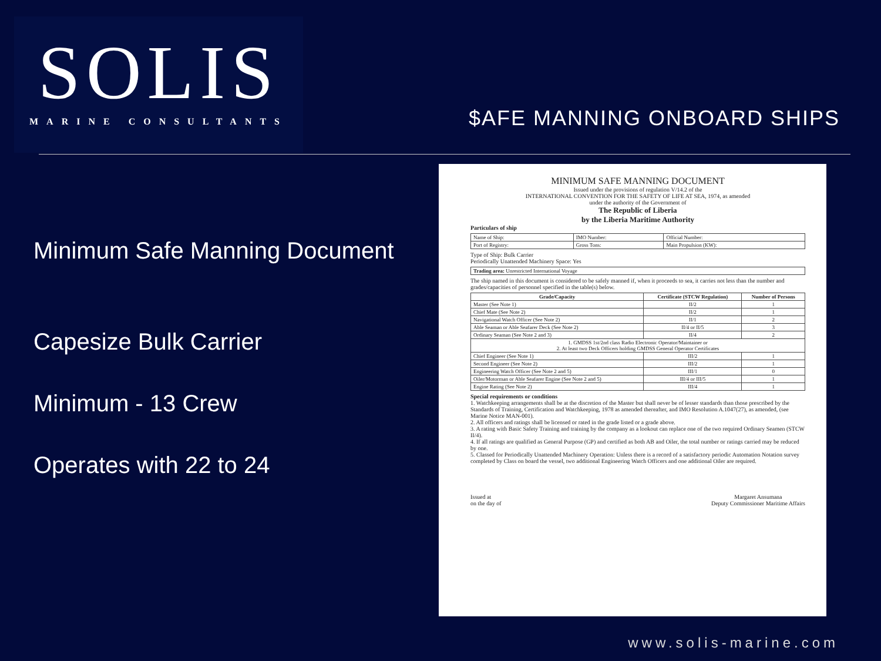SOLIS
MARINE CONSULTANTS
$AFE MANNING ONBOARD SHIPS
Minimum Safe Manning Document
Capesize Bulk Carrier
Minimum - 13 Crew
Operates with 22 to 24
MINIMUM SAFE MANNING DOCUMENT
Issued under the provisions of regulation V/14.2 of the
INTERNATIONAL CONVENTION FOR THE SAFETY OF LIFE AT SEA, 1974, as amended
under the authority of the Government of
The Republic of Liberia
by the Liberia Maritime Authority
Particulars of ship
| Name of Ship: | IMO Number: | Official Number: |
| Port of Registry: | Gross Tons: | Main Propulsion (KW): |
Type of Ship: Bulk Carrier
Periodically Unattended Machinery Space: Yes
| Trading area: Unrestricted International Voyage |
The ship named in this document is considered to be safely manned if, when it proceeds to sea, it carries not less than the number and grades/capacities of personnel specified in the table(s) below.
| Grade/Capacity | Certificate (STCW Regulation) | Number of Persons |
| --- | --- | --- |
| Master (See Note 1) | II/2 | 1 |
| Chief Mate (See Note 2) | II/2 | 1 |
| Navigational Watch Officer (See Note 2) | II/1 | 2 |
| Able Seaman or Able Seafarer Deck (See Note 2) | II/4 or II/5 | 3 |
| Ordinary Seaman (See Note 2 and 3) | II/4 | 2 |
| 1. GMDSS 1st/2nd class Radio Electronic Operator/Maintainer or 2. At least two Deck Officers holding GMDSS General Operator Certificates | | |
| Chief Engineer (See Note 1) | III/2 | 1 |
| Second Engineer (See Note 2) | III/2 | 1 |
| Engineering Watch Officer (See Note 2 and 5) | III/1 | 0 |
| Oiler/Motorman or Able Seafarer Engine (See Note 2 and 5) | III/4 or III/5 | 1 |
| Engine Rating (See Note 2) | III/4 | 1 |
Special requirements or conditions
1. Watchkeeping arrangements shall be at the discretion of the Master but shall never be of lesser standards than those prescribed by the Standards of Training, Certification and Watchkeeping, 1978 as amended thereafter, and IMO Resolution A.1047(27), as amended, (see Marine Notice MAN-001).
2. All officers and ratings shall be licensed or rated in the grade listed or a grade above.
3. A rating with Basic Safety Training and training by the company as a lookout can replace one of the two required Ordinary Seamen (STCW II/4).
4. If all ratings are qualified as General Purpose (GP) and certified as both AB and Oiler, the total number or ratings carried may be reduced by one.
5. Classed for Periodically Unattended Machinery Operation: Unless there is a record of a satisfactory periodic Automation Notation survey completed by Class on board the vessel, two additional Engineering Watch Officers and one additional Oiler are required.
Issued at
on the day of
Margaret Ansumana
Deputy Commissioner Maritime Affairs
www.solis-marine.com